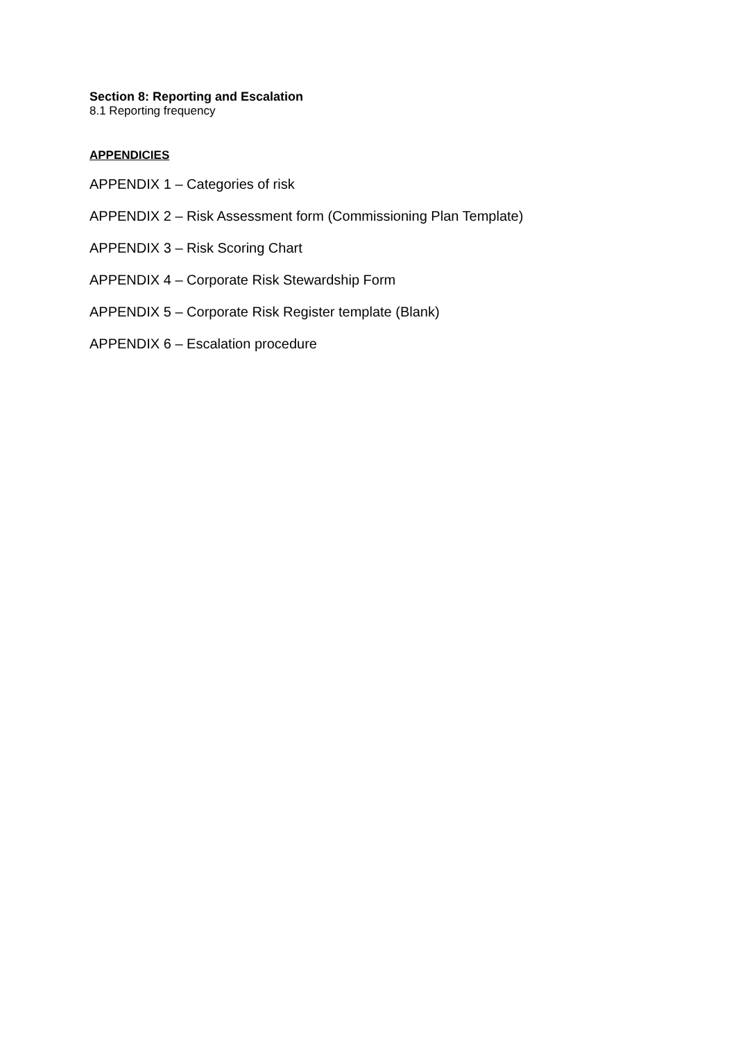Section 8: Reporting and Escalation
8.1 Reporting frequency
APPENDICIES
APPENDIX 1 – Categories of risk
APPENDIX 2 – Risk Assessment form (Commissioning Plan Template)
APPENDIX 3 – Risk Scoring Chart
APPENDIX 4 – Corporate Risk Stewardship Form
APPENDIX 5 – Corporate Risk Register template (Blank)
APPENDIX 6 – Escalation procedure